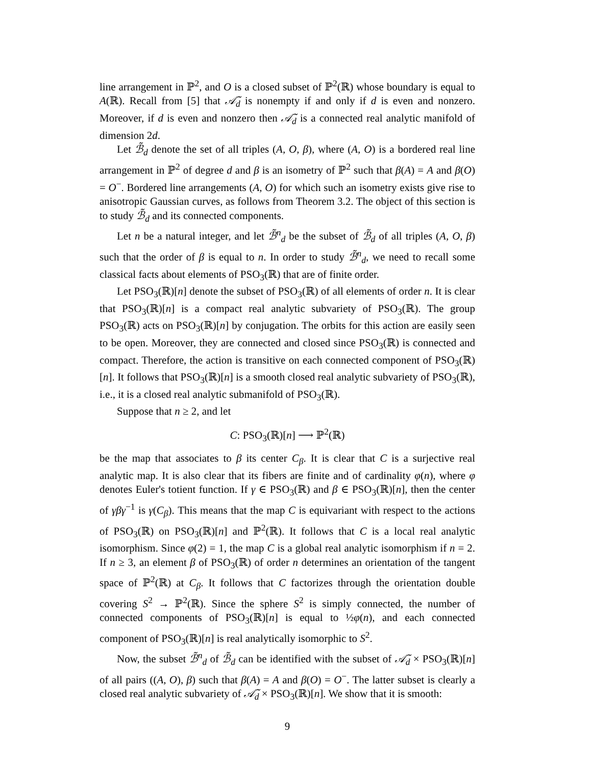line arrangement in ℙ<sup>2</sup>, and O is a closed subset of ℙ<sup>2</sup>(ℝ) whose boundary is equal to A(ℝ). Recall from [5] that 𝒜̃<sub>d</sub> is nonempty if and only if d is even and nonzero. Moreover, if d is even and nonzero then 𝒜̃<sub>d</sub> is a connected real analytic manifold of dimension 2d.
Let ℬ̃<sub>d</sub> denote the set of all triples (A, O, β), where (A, O) is a bordered real line arrangement in ℙ<sup>2</sup> of degree d and β is an isometry of ℙ<sup>2</sup> such that β(A) = A and β(O) = O<sup>−</sup>. Bordered line arrangements (A, O) for which such an isometry exists give rise to anisotropic Gaussian curves, as follows from Theorem 3.2. The object of this section is to study ℬ̃<sub>d</sub> and its connected components.
Let n be a natural integer, and let ℬ̃<sup>n</sup><sub>d</sub> be the subset of ℬ̃<sub>d</sub> of all triples (A, O, β) such that the order of β is equal to n. In order to study ℬ̃<sup>n</sup><sub>d</sub>, we need to recall some classical facts about elements of PSO<sub>3</sub>(ℝ) that are of finite order.
Let PSO<sub>3</sub>(ℝ)[n] denote the subset of PSO<sub>3</sub>(ℝ) of all elements of order n. It is clear that PSO<sub>3</sub>(ℝ)[n] is a compact real analytic subvariety of PSO<sub>3</sub>(ℝ). The group PSO<sub>3</sub>(ℝ) acts on PSO<sub>3</sub>(ℝ)[n] by conjugation. The orbits for this action are easily seen to be open. Moreover, they are connected and closed since PSO<sub>3</sub>(ℝ) is connected and compact. Therefore, the action is transitive on each connected component of PSO<sub>3</sub>(ℝ)[n]. It follows that PSO<sub>3</sub>(ℝ)[n] is a smooth closed real analytic subvariety of PSO<sub>3</sub>(ℝ), i.e., it is a closed real analytic submanifold of PSO<sub>3</sub>(ℝ).
Suppose that n ≥ 2, and let
C: PSO<sub>3</sub>(ℝ)[n] ⟶ ℙ<sup>2</sup>(ℝ)
be the map that associates to β its center C<sub>β</sub>. It is clear that C is a surjective real analytic map. It is also clear that its fibers are finite and of cardinality φ(n), where φ denotes Euler's totient function. If γ ∈ PSO<sub>3</sub>(ℝ) and β ∈ PSO<sub>3</sub>(ℝ)[n], then the center of γβγ<sup>−1</sup> is γ(C<sub>β</sub>). This means that the map C is equivariant with respect to the actions of PSO<sub>3</sub>(ℝ) on PSO<sub>3</sub>(ℝ)[n] and ℙ<sup>2</sup>(ℝ). It follows that C is a local real analytic isomorphism. Since φ(2) = 1, the map C is a global real analytic isomorphism if n = 2. If n ≥ 3, an element β of PSO<sub>3</sub>(ℝ) of order n determines an orientation of the tangent space of ℙ<sup>2</sup>(ℝ) at C<sub>β</sub>. It follows that C factorizes through the orientation double covering S<sup>2</sup> → ℙ<sup>2</sup>(ℝ). Since the sphere S<sup>2</sup> is simply connected, the number of connected components of PSO<sub>3</sub>(ℝ)[n] is equal to ½φ(n), and each connected component of PSO<sub>3</sub>(ℝ)[n] is real analytically isomorphic to S<sup>2</sup>.
Now, the subset ℬ̃<sup>n</sup><sub>d</sub> of ℬ̃<sub>d</sub> can be identified with the subset of 𝒜̃<sub>d</sub> × PSO<sub>3</sub>(ℝ)[n] of all pairs ((A, O), β) such that β(A) = A and β(O) = O<sup>−</sup>. The latter subset is clearly a closed real analytic subvariety of 𝒜̃<sub>d</sub> × PSO<sub>3</sub>(ℝ)[n]. We show that it is smooth:
9